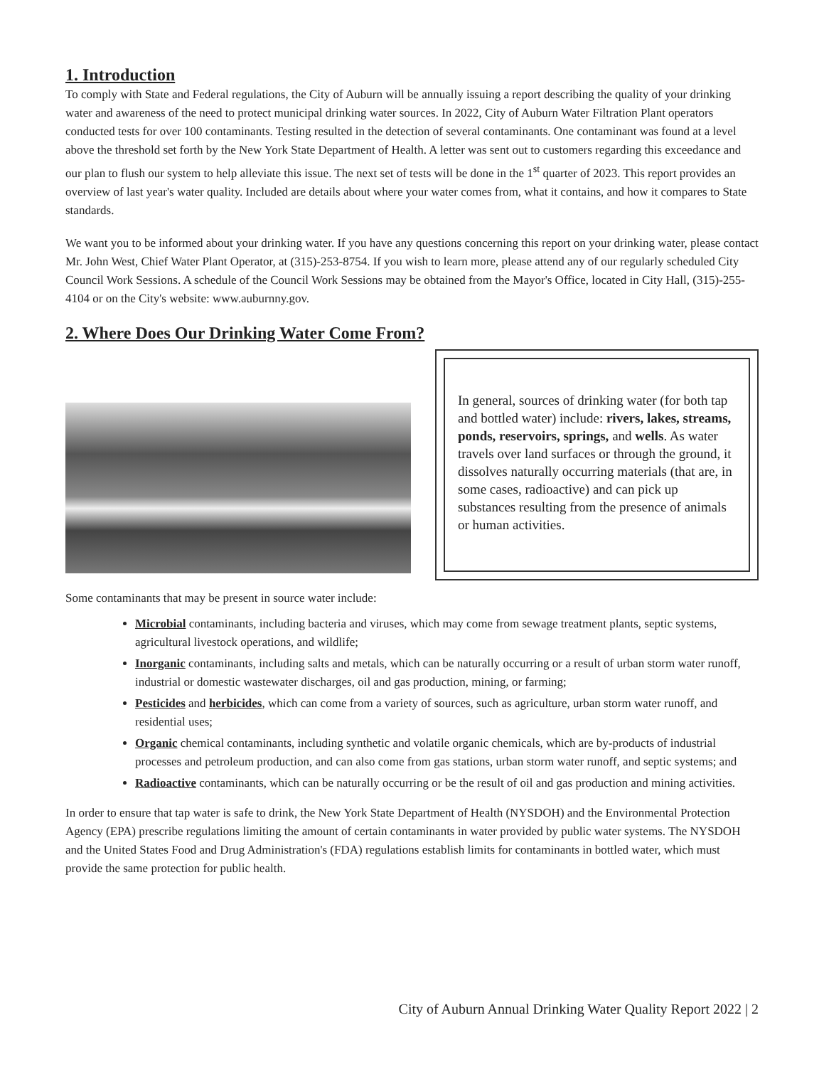1. Introduction
To comply with State and Federal regulations, the City of Auburn will be annually issuing a report describing the quality of your drinking water and awareness of the need to protect municipal drinking water sources. In 2022, City of Auburn Water Filtration Plant operators conducted tests for over 100 contaminants. Testing resulted in the detection of several contaminants. One contaminant was found at a level above the threshold set forth by the New York State Department of Health. A letter was sent out to customers regarding this exceedance and our plan to flush our system to help alleviate this issue. The next set of tests will be done in the 1<sup>st</sup> quarter of 2023. This report provides an overview of last year's water quality. Included are details about where your water comes from, what it contains, and how it compares to State standards.
We want you to be informed about your drinking water. If you have any questions concerning this report on your drinking water, please contact Mr. John West, Chief Water Plant Operator, at (315)-253-8754. If you wish to learn more, please attend any of our regularly scheduled City Council Work Sessions. A schedule of the Council Work Sessions may be obtained from the Mayor's Office, located in City Hall, (315)-255-4104 or on the City's website: www.auburnny.gov.
2. Where Does Our Drinking Water Come From?
In general, sources of drinking water (for both tap and bottled water) include: rivers, lakes, streams, ponds, reservoirs, springs, and wells. As water travels over land surfaces or through the ground, it dissolves naturally occurring materials (that are, in some cases, radioactive) and can pick up substances resulting from the presence of animals or human activities.
Some contaminants that may be present in source water include:
Microbial contaminants, including bacteria and viruses, which may come from sewage treatment plants, septic systems, agricultural livestock operations, and wildlife;
Inorganic contaminants, including salts and metals, which can be naturally occurring or a result of urban storm water runoff, industrial or domestic wastewater discharges, oil and gas production, mining, or farming;
Pesticides and herbicides, which can come from a variety of sources, such as agriculture, urban storm water runoff, and residential uses;
Organic chemical contaminants, including synthetic and volatile organic chemicals, which are by-products of industrial processes and petroleum production, and can also come from gas stations, urban storm water runoff, and septic systems; and
Radioactive contaminants, which can be naturally occurring or be the result of oil and gas production and mining activities.
In order to ensure that tap water is safe to drink, the New York State Department of Health (NYSDOH) and the Environmental Protection Agency (EPA) prescribe regulations limiting the amount of certain contaminants in water provided by public water systems. The NYSDOH and the United States Food and Drug Administration's (FDA) regulations establish limits for contaminants in bottled water, which must provide the same protection for public health.
City of Auburn Annual Drinking Water Quality Report 2022 | 2